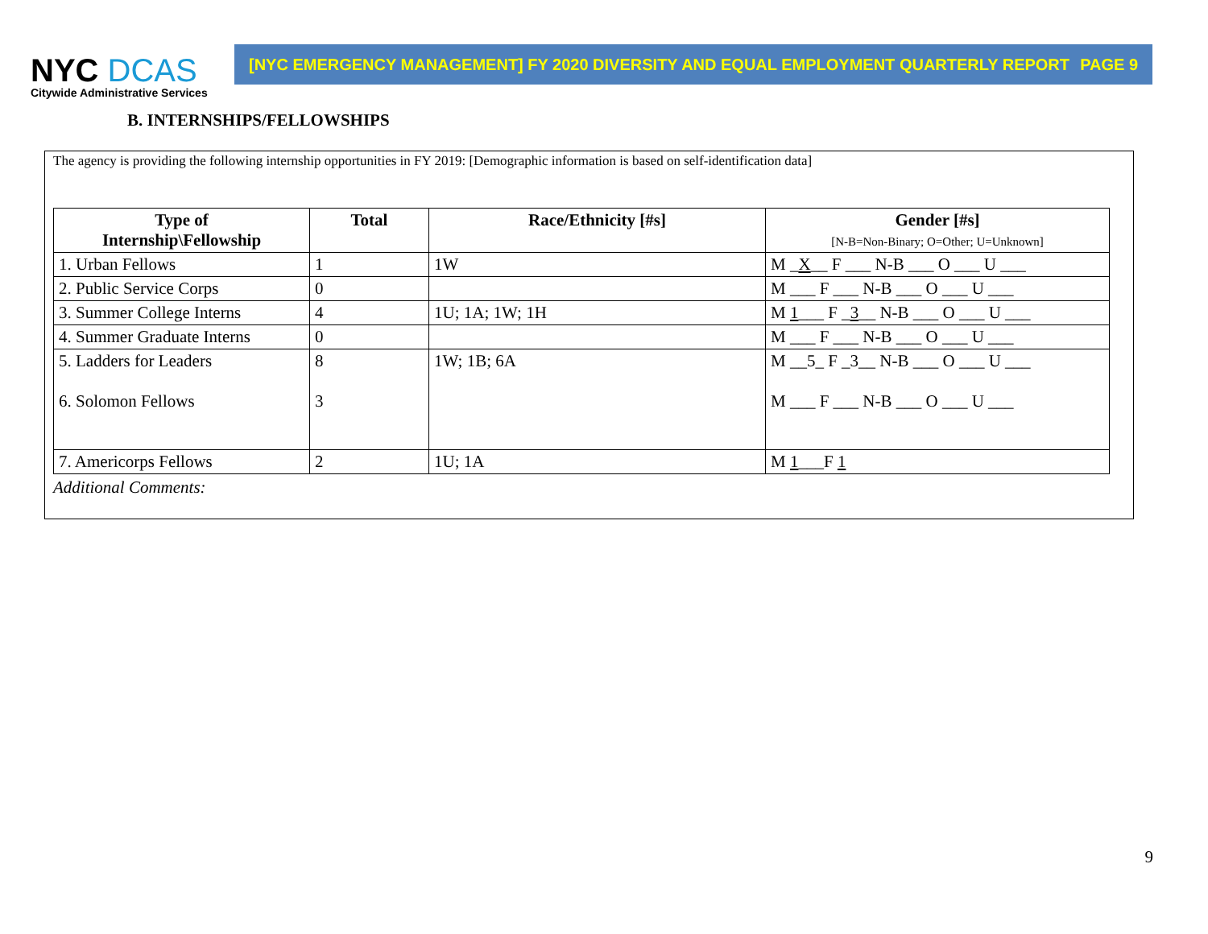NYC DCAS
Citywide Administrative Services
[NYC EMERGENCY MANAGEMENT] FY 2020 DIVERSITY AND EQUAL EMPLOYMENT QUARTERLY REPORT PAGE 9
B. INTERNSHIPS/FELLOWSHIPS
The agency is providing the following internship opportunities in FY 2019: [Demographic information is based on self-identification data]
| Type of Internship\Fellowship | Total | Race/Ethnicity [#s] | Gender [#s] [N-B=Non-Binary; O=Other; U=Unknown] |
| --- | --- | --- | --- |
| 1. Urban Fellows | 1 | 1W | M _ X __ F ___ N-B ___ O ___ U ___ |
| 2. Public Service Corps | 0 | | M ___ F ___ N-B ___ O ___ U ___ |
| 3. Summer College Interns | 4 | 1U; 1A; 1W; 1H | M 1 ___ F _ 3 __ N-B ___ O ___ U ___ |
| 4. Summer Graduate Interns | 0 | | M ___ F ___ N-B ___ O ___ U ___ |
| 5. Ladders for Leaders 6. Solomon Fellows | 8 3 | 1W; 1B; 6A | M __5_ F _3__ N-B ___ O ___ U ___ M ___ F ___ N-B ___ O ___ U ___ |
| 7. Americorps Fellows | 2 | 1U; 1A | M 1 ___F 1 |
Additional Comments:
9